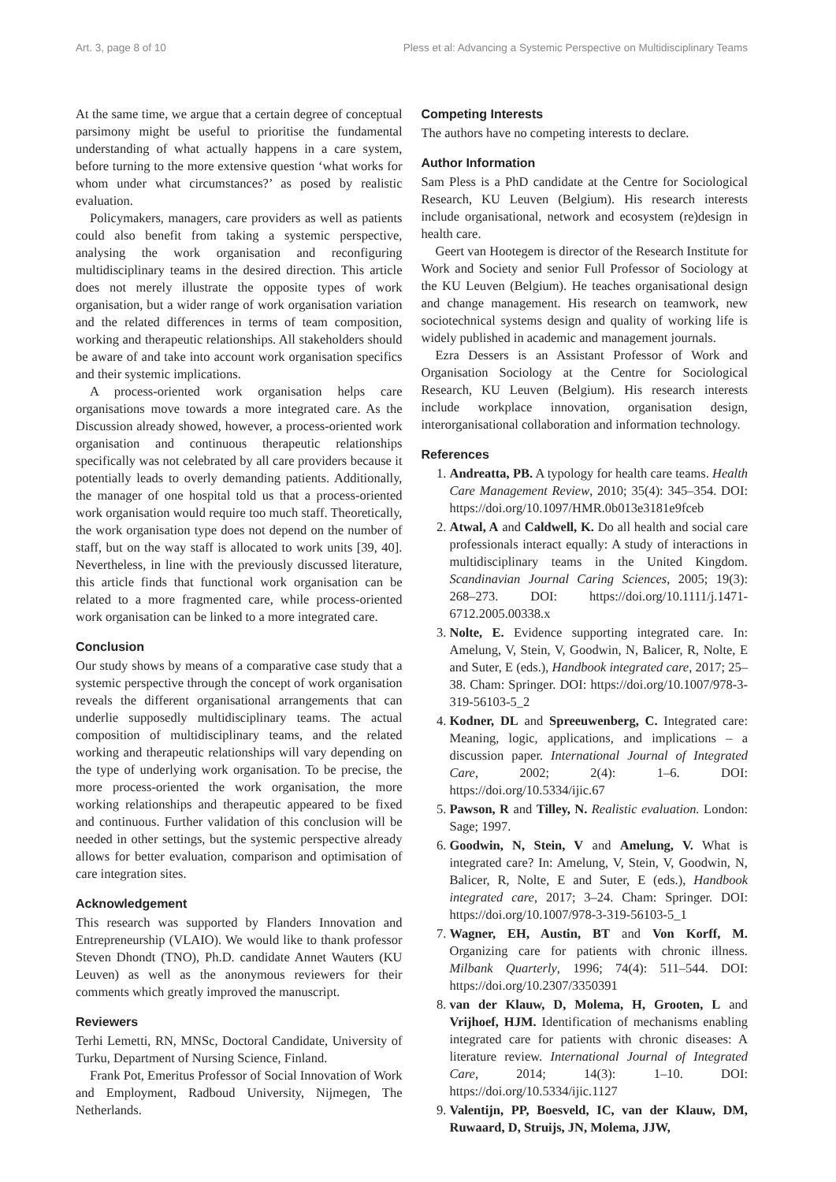Art. 3, page 8 of 10 Pless et al: Advancing a Systemic Perspective on Multidisciplinary Teams
At the same time, we argue that a certain degree of conceptual parsimony might be useful to prioritise the fundamental understanding of what actually happens in a care system, before turning to the more extensive question ‘what works for whom under what circumstances?’ as posed by realistic evaluation.
Policymakers, managers, care providers as well as patients could also benefit from taking a systemic perspective, analysing the work organisation and reconfiguring multidisciplinary teams in the desired direction. This article does not merely illustrate the opposite types of work organisation, but a wider range of work organisation variation and the related differences in terms of team composition, working and therapeutic relationships. All stakeholders should be aware of and take into account work organisation specifics and their systemic implications.
A process-oriented work organisation helps care organisations move towards a more integrated care. As the Discussion already showed, however, a process-oriented work organisation and continuous therapeutic relationships specifically was not celebrated by all care providers because it potentially leads to overly demanding patients. Additionally, the manager of one hospital told us that a process-oriented work organisation would require too much staff. Theoretically, the work organisation type does not depend on the number of staff, but on the way staff is allocated to work units [39, 40]. Nevertheless, in line with the previously discussed literature, this article finds that functional work organisation can be related to a more fragmented care, while process-oriented work organisation can be linked to a more integrated care.
Conclusion
Our study shows by means of a comparative case study that a systemic perspective through the concept of work organisation reveals the different organisational arrangements that can underlie supposedly multidisciplinary teams. The actual composition of multidisciplinary teams, and the related working and therapeutic relationships will vary depending on the type of underlying work organisation. To be precise, the more process-oriented the work organisation, the more working relationships and therapeutic appeared to be fixed and continuous. Further validation of this conclusion will be needed in other settings, but the systemic perspective already allows for better evaluation, comparison and optimisation of care integration sites.
Acknowledgement
This research was supported by Flanders Innovation and Entrepreneurship (VLAIO). We would like to thank professor Steven Dhondt (TNO), Ph.D. candidate Annet Wauters (KU Leuven) as well as the anonymous reviewers for their comments which greatly improved the manuscript.
Reviewers
Terhi Lemetti, RN, MNSc, Doctoral Candidate, University of Turku, Department of Nursing Science, Finland.
Frank Pot, Emeritus Professor of Social Innovation of Work and Employment, Radboud University, Nijmegen, The Netherlands.
Competing Interests
The authors have no competing interests to declare.
Author Information
Sam Pless is a PhD candidate at the Centre for Sociological Research, KU Leuven (Belgium). His research interests include organisational, network and ecosystem (re)design in health care.
Geert van Hootegem is director of the Research Institute for Work and Society and senior Full Professor of Sociology at the KU Leuven (Belgium). He teaches organisational design and change management. His research on teamwork, new sociotechnical systems design and quality of working life is widely published in academic and management journals.
Ezra Dessers is an Assistant Professor of Work and Organisation Sociology at the Centre for Sociological Research, KU Leuven (Belgium). His research interests include workplace innovation, organisation design, interorganisational collaboration and information technology.
References
1. Andreatta, PB. A typology for health care teams. Health Care Management Review, 2010; 35(4): 345–354. DOI: https://doi.org/10.1097/HMR.0b013e3181e9fceb
2. Atwal, A and Caldwell, K. Do all health and social care professionals interact equally: A study of interactions in multidisciplinary teams in the United Kingdom. Scandinavian Journal Caring Sciences, 2005; 19(3): 268–273. DOI: https://doi.org/10.1111/j.1471-6712.2005.00338.x
3. Nolte, E. Evidence supporting integrated care. In: Amelung, V, Stein, V, Goodwin, N, Balicer, R, Nolte, E and Suter, E (eds.), Handbook integrated care, 2017; 25–38. Cham: Springer. DOI: https://doi.org/10.1007/978-3-319-56103-5_2
4. Kodner, DL and Spreeuwenberg, C. Integrated care: Meaning, logic, applications, and implications – a discussion paper. International Journal of Integrated Care, 2002; 2(4): 1–6. DOI: https://doi.org/10.5334/ijic.67
5. Pawson, R and Tilley, N. Realistic evaluation. London: Sage; 1997.
6. Goodwin, N, Stein, V and Amelung, V. What is integrated care? In: Amelung, V, Stein, V, Goodwin, N, Balicer, R, Nolte, E and Suter, E (eds.), Handbook integrated care, 2017; 3–24. Cham: Springer. DOI: https://doi.org/10.1007/978-3-319-56103-5_1
7. Wagner, EH, Austin, BT and Von Korff, M. Organizing care for patients with chronic illness. Milbank Quarterly, 1996; 74(4): 511–544. DOI: https://doi.org/10.2307/3350391
8. van der Klauw, D, Molema, H, Grooten, L and Vrijhoef, HJM. Identification of mechanisms enabling integrated care for patients with chronic diseases: A literature review. International Journal of Integrated Care, 2014; 14(3): 1–10. DOI: https://doi.org/10.5334/ijic.1127
9. Valentijn, PP, Boesveld, IC, van der Klauw, DM, Ruwaard, D, Struijs, JN, Molema, JJW,